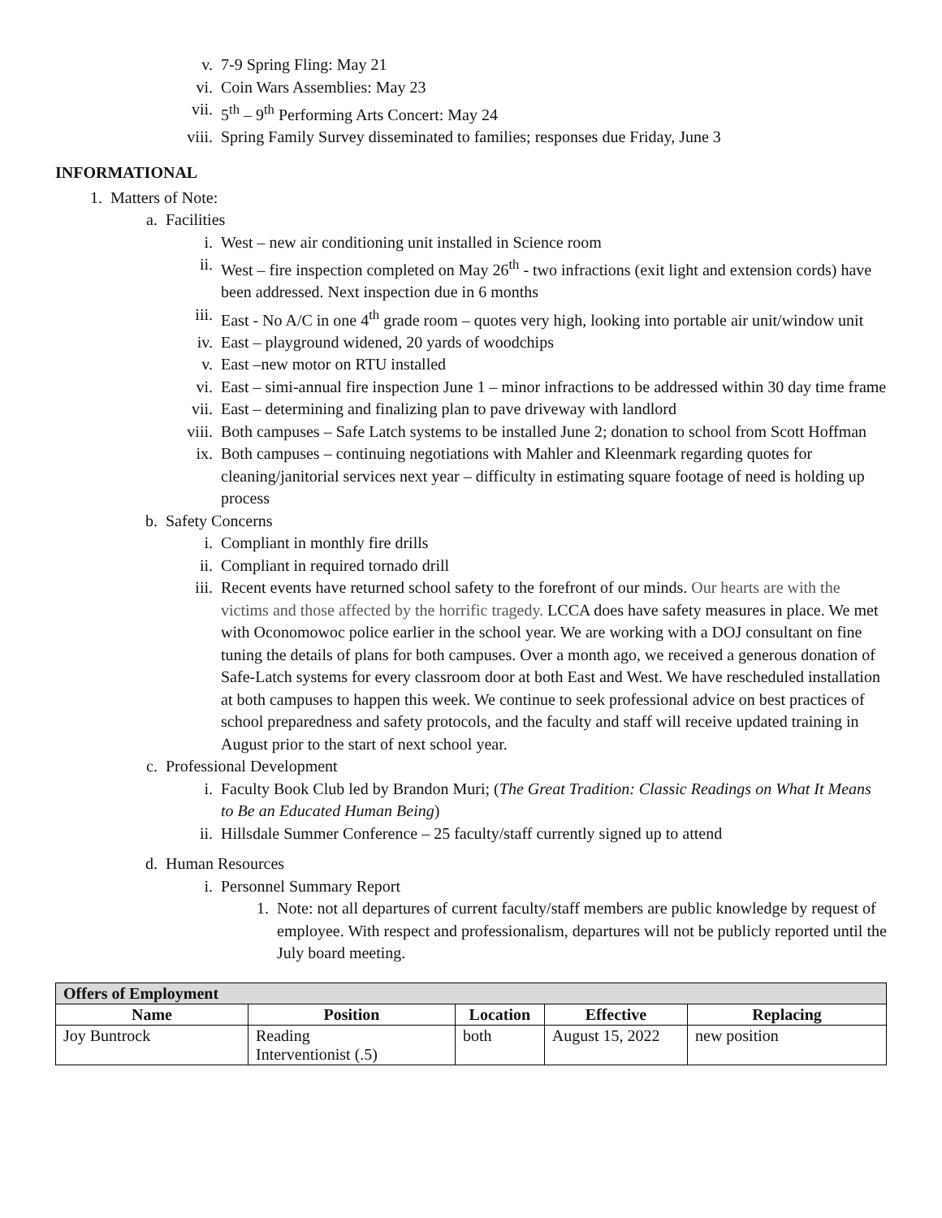v. 7-9 Spring Fling: May 21
vi. Coin Wars Assemblies: May 23
vii. 5<sup>th</sup> – 9<sup>th</sup> Performing Arts Concert: May 24
viii. Spring Family Survey disseminated to families; responses due Friday, June 3
INFORMATIONAL
1. Matters of Note:
a. Facilities
i. West – new air conditioning unit installed in Science room
ii. West – fire inspection completed on May 26<sup>th</sup> - two infractions (exit light and extension cords) have been addressed. Next inspection due in 6 months
iii. East - No A/C in one 4<sup>th</sup> grade room – quotes very high, looking into portable air unit/window unit
iv. East – playground widened, 20 yards of woodchips
v. East –new motor on RTU installed
vi. East – simi-annual fire inspection June 1 – minor infractions to be addressed within 30 day time frame
vii. East – determining and finalizing plan to pave driveway with landlord
viii. Both campuses – Safe Latch systems to be installed June 2; donation to school from Scott Hoffman
ix. Both campuses – continuing negotiations with Mahler and Kleenmark regarding quotes for cleaning/janitorial services next year – difficulty in estimating square footage of need is holding up process
b. Safety Concerns
i. Compliant in monthly fire drills
ii. Compliant in required tornado drill
iii. Recent events have returned school safety to the forefront of our minds. Our hearts are with the victims and those affected by the horrific tragedy. LCCA does have safety measures in place. We met with Oconomowoc police earlier in the school year. We are working with a DOJ consultant on fine tuning the details of plans for both campuses. Over a month ago, we received a generous donation of Safe-Latch systems for every classroom door at both East and West. We have rescheduled installation at both campuses to happen this week. We continue to seek professional advice on best practices of school preparedness and safety protocols, and the faculty and staff will receive updated training in August prior to the start of next school year.
c. Professional Development
i. Faculty Book Club led by Brandon Muri; (The Great Tradition: Classic Readings on What It Means to Be an Educated Human Being)
ii. Hillsdale Summer Conference – 25 faculty/staff currently signed up to attend
d. Human Resources
i. Personnel Summary Report
1. Note: not all departures of current faculty/staff members are public knowledge by request of employee. With respect and professionalism, departures will not be publicly reported until the July board meeting.
| Offers of Employment | | | | |
| --- | --- | --- | --- | --- |
| Name | Position | Location | Effective | Replacing |
| Joy Buntrock | Reading Interventionist (.5) | both | August 15, 2022 | new position |